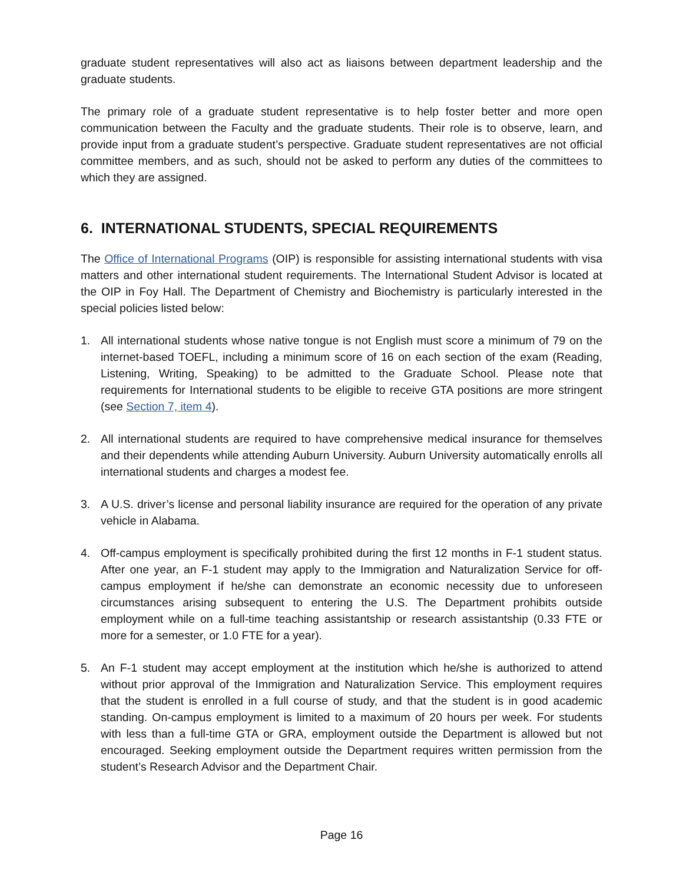graduate student representatives will also act as liaisons between department leadership and the graduate students.
The primary role of a graduate student representative is to help foster better and more open communication between the Faculty and the graduate students. Their role is to observe, learn, and provide input from a graduate student’s perspective. Graduate student representatives are not official committee members, and as such, should not be asked to perform any duties of the committees to which they are assigned.
6. INTERNATIONAL STUDENTS, SPECIAL REQUIREMENTS
The Office of International Programs (OIP) is responsible for assisting international students with visa matters and other international student requirements. The International Student Advisor is located at the OIP in Foy Hall. The Department of Chemistry and Biochemistry is particularly interested in the special policies listed below:
1. All international students whose native tongue is not English must score a minimum of 79 on the internet-based TOEFL, including a minimum score of 16 on each section of the exam (Reading, Listening, Writing, Speaking) to be admitted to the Graduate School. Please note that requirements for International students to be eligible to receive GTA positions are more stringent (see Section 7, item 4).
2. All international students are required to have comprehensive medical insurance for themselves and their dependents while attending Auburn University. Auburn University automatically enrolls all international students and charges a modest fee.
3. A U.S. driver’s license and personal liability insurance are required for the operation of any private vehicle in Alabama.
4. Off-campus employment is specifically prohibited during the first 12 months in F-1 student status. After one year, an F-1 student may apply to the Immigration and Naturalization Service for off-campus employment if he/she can demonstrate an economic necessity due to unforeseen circumstances arising subsequent to entering the U.S. The Department prohibits outside employment while on a full-time teaching assistantship or research assistantship (0.33 FTE or more for a semester, or 1.0 FTE for a year).
5. An F-1 student may accept employment at the institution which he/she is authorized to attend without prior approval of the Immigration and Naturalization Service. This employment requires that the student is enrolled in a full course of study, and that the student is in good academic standing. On-campus employment is limited to a maximum of 20 hours per week. For students with less than a full-time GTA or GRA, employment outside the Department is allowed but not encouraged. Seeking employment outside the Department requires written permission from the student’s Research Advisor and the Department Chair.
Page 16